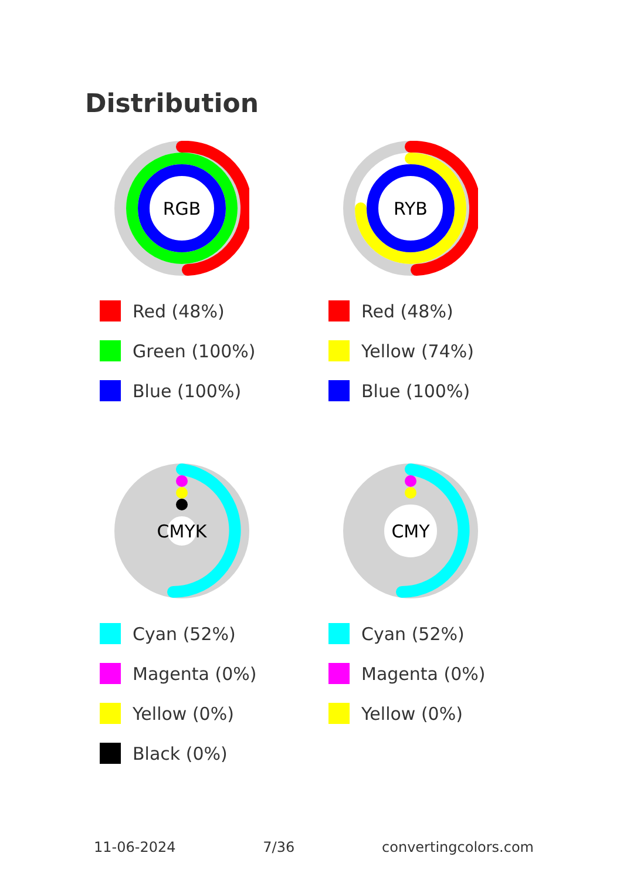Distribution
RGB
Red (48%)
Green (100%)
Blue (100%)
RYB
Red (48%)
Yellow (74%)
Blue (100%)
CMYK
Cyan (52%)
Magenta (0%)
Yellow (0%)
Black (0%)
CMY
Cyan (52%)
Magenta (0%)
Yellow (0%)
11-06-2024 7/36 convertingcolors.com